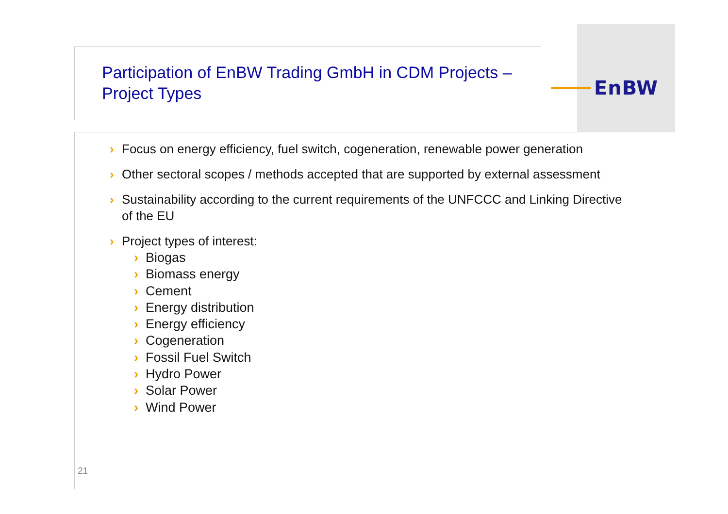EnBW
Participation of EnBW Trading GmbH in CDM Projects – Project Types
Focus on energy efficiency, fuel switch, cogeneration, renewable power generation
Other sectoral scopes / methods accepted that are supported by external assessment
Sustainability according to the current requirements of the UNFCCC and Linking Directive of the EU
Project types of interest:
Biogas
Biomass energy
Cement
Energy distribution
Energy efficiency
Cogeneration
Fossil Fuel Switch
Hydro Power
Solar Power
Wind Power
21